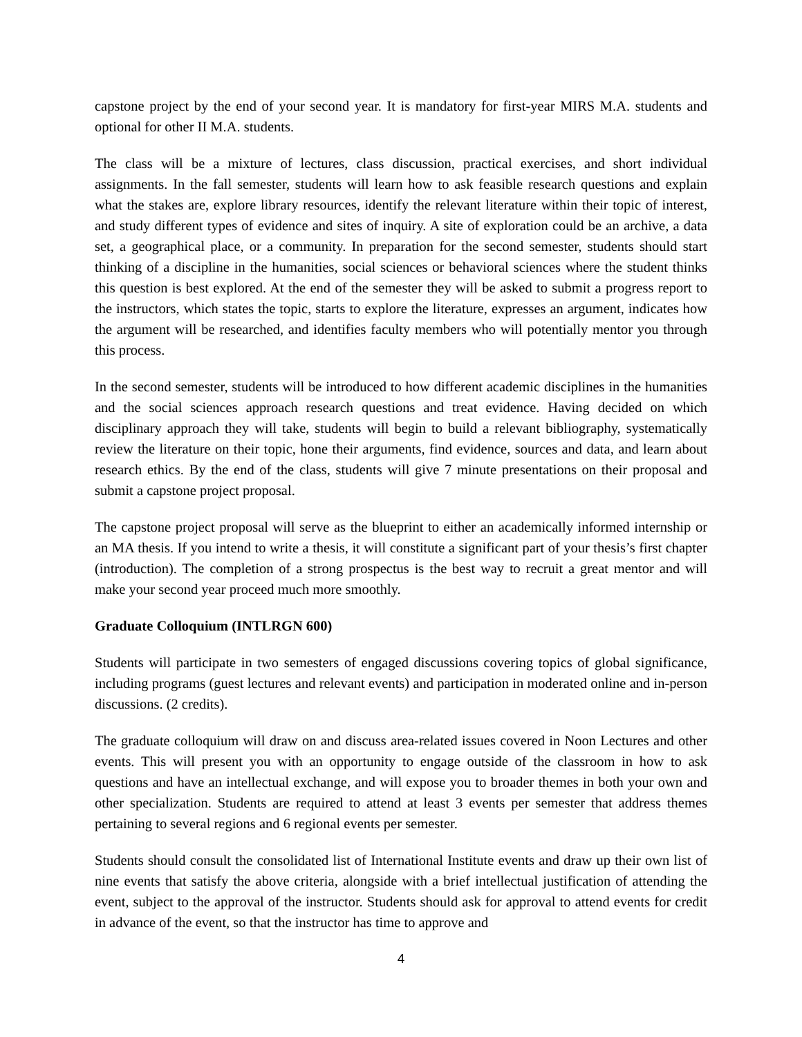capstone project by the end of your second year. It is mandatory for first-year MIRS M.A. students and optional for other II M.A. students.
The class will be a mixture of lectures, class discussion, practical exercises, and short individual assignments. In the fall semester, students will learn how to ask feasible research questions and explain what the stakes are, explore library resources, identify the relevant literature within their topic of interest, and study different types of evidence and sites of inquiry. A site of exploration could be an archive, a data set, a geographical place, or a community. In preparation for the second semester, students should start thinking of a discipline in the humanities, social sciences or behavioral sciences where the student thinks this question is best explored. At the end of the semester they will be asked to submit a progress report to the instructors, which states the topic, starts to explore the literature, expresses an argument, indicates how the argument will be researched, and identifies faculty members who will potentially mentor you through this process.
In the second semester, students will be introduced to how different academic disciplines in the humanities and the social sciences approach research questions and treat evidence. Having decided on which disciplinary approach they will take, students will begin to build a relevant bibliography, systematically review the literature on their topic, hone their arguments, find evidence, sources and data, and learn about research ethics. By the end of the class, students will give 7 minute presentations on their proposal and submit a capstone project proposal.
The capstone project proposal will serve as the blueprint to either an academically informed internship or an MA thesis. If you intend to write a thesis, it will constitute a significant part of your thesis’s first chapter (introduction). The completion of a strong prospectus is the best way to recruit a great mentor and will make your second year proceed much more smoothly.
Graduate Colloquium (INTLRGN 600)
Students will participate in two semesters of engaged discussions covering topics of global significance, including programs (guest lectures and relevant events) and participation in moderated online and in-person discussions. (2 credits).
The graduate colloquium will draw on and discuss area-related issues covered in Noon Lectures and other events. This will present you with an opportunity to engage outside of the classroom in how to ask questions and have an intellectual exchange, and will expose you to broader themes in both your own and other specialization. Students are required to attend at least 3 events per semester that address themes pertaining to several regions and 6 regional events per semester.
Students should consult the consolidated list of International Institute events and draw up their own list of nine events that satisfy the above criteria, alongside with a brief intellectual justification of attending the event, subject to the approval of the instructor. Students should ask for approval to attend events for credit in advance of the event, so that the instructor has time to approve and
4